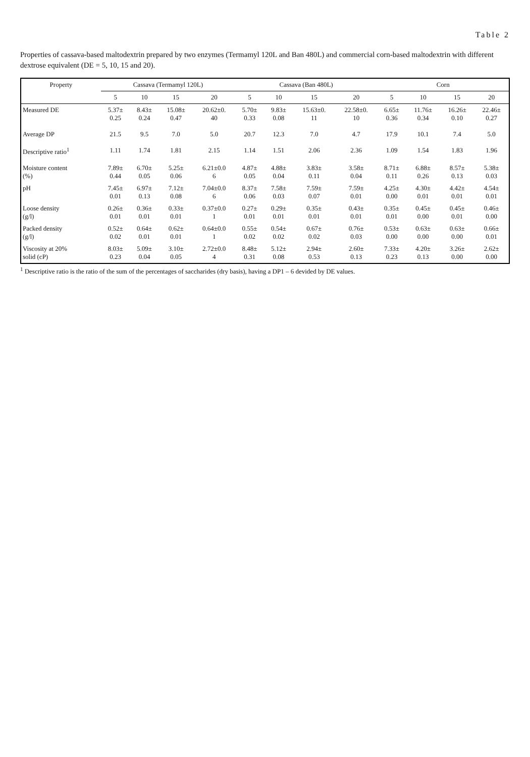Table 2
Properties of cassava-based maltodextrin prepared by two enzymes (Termamyl 120L and Ban 480L) and commercial corn-based maltodextrin with different dextrose equivalent (DE = 5, 10, 15 and 20).
| Property | Cassava (Termamyl 120L) | | | | Cassava (Ban 480L) | | | | Corn | | | |
| --- | --- | --- | --- | --- | --- | --- | --- | --- | --- | --- | --- | --- |
| | 5 | 10 | 15 | 20 | 5 | 10 | 15 | 20 | 5 | 10 | 15 | 20 |
| Measured DE | 5.37± 0.25 | 8.43± 0.24 | 15.08± 0.47 | 20.62±0. 40 | 5.70± 0.33 | 9.83± 0.08 | 15.63±0. 11 | 22.58±0. 10 | 6.65± 0.36 | 11.76± 0.34 | 16.26± 0.10 | 22.46± 0.27 |
| Average DP | 21.5 | 9.5 | 7.0 | 5.0 | 20.7 | 12.3 | 7.0 | 4.7 | 17.9 | 10.1 | 7.4 | 5.0 |
| Descriptive ratio<sup>1</sup> | 1.11 | 1.74 | 1.81 | 2.15 | 1.14 | 1.51 | 2.06 | 2.36 | 1.09 | 1.54 | 1.83 | 1.96 |
| Moisture content (%) | 7.89± 0.44 | 6.70± 0.05 | 5.25± 0.06 | 6.21±0.0 6 | 4.87± 0.05 | 4.88± 0.04 | 3.83± 0.11 | 3.58± 0.04 | 8.71± 0.11 | 6.88± 0.26 | 8.57± 0.13 | 5.38± 0.03 |
| pH | 7.45± 0.01 | 6.97± 0.13 | 7.12± 0.08 | 7.04±0.0 6 | 8.37± 0.06 | 7.58± 0.03 | 7.59± 0.07 | 7.59± 0.01 | 4.25± 0.00 | 4.30± 0.01 | 4.42± 0.01 | 4.54± 0.01 |
| Loose density (g/l) | 0.26± 0.01 | 0.36± 0.01 | 0.33± 0.01 | 0.37±0.0 1 | 0.27± 0.01 | 0.29± 0.01 | 0.35± 0.01 | 0.43± 0.01 | 0.35± 0.01 | 0.45± 0.00 | 0.45± 0.01 | 0.46± 0.00 |
| Packed density (g/l) | 0.52± 0.02 | 0.64± 0.01 | 0.62± 0.01 | 0.64±0.0 1 | 0.55± 0.02 | 0.54± 0.02 | 0.67± 0.02 | 0.76± 0.03 | 0.53± 0.00 | 0.63± 0.00 | 0.63± 0.00 | 0.66± 0.01 |
| Viscosity at 20% solid (cP) | 8.03± 0.23 | 5.09± 0.04 | 3.10± 0.05 | 2.72±0.0 4 | 8.48± 0.31 | 5.12± 0.08 | 2.94± 0.53 | 2.60± 0.13 | 7.33± 0.23 | 4.20± 0.13 | 3.26± 0.00 | 2.62± 0.00 |
<sup>1</sup> Descriptive ratio is the ratio of the sum of the percentages of saccharides (dry basis), having a DP1 – 6 devided by DE values.